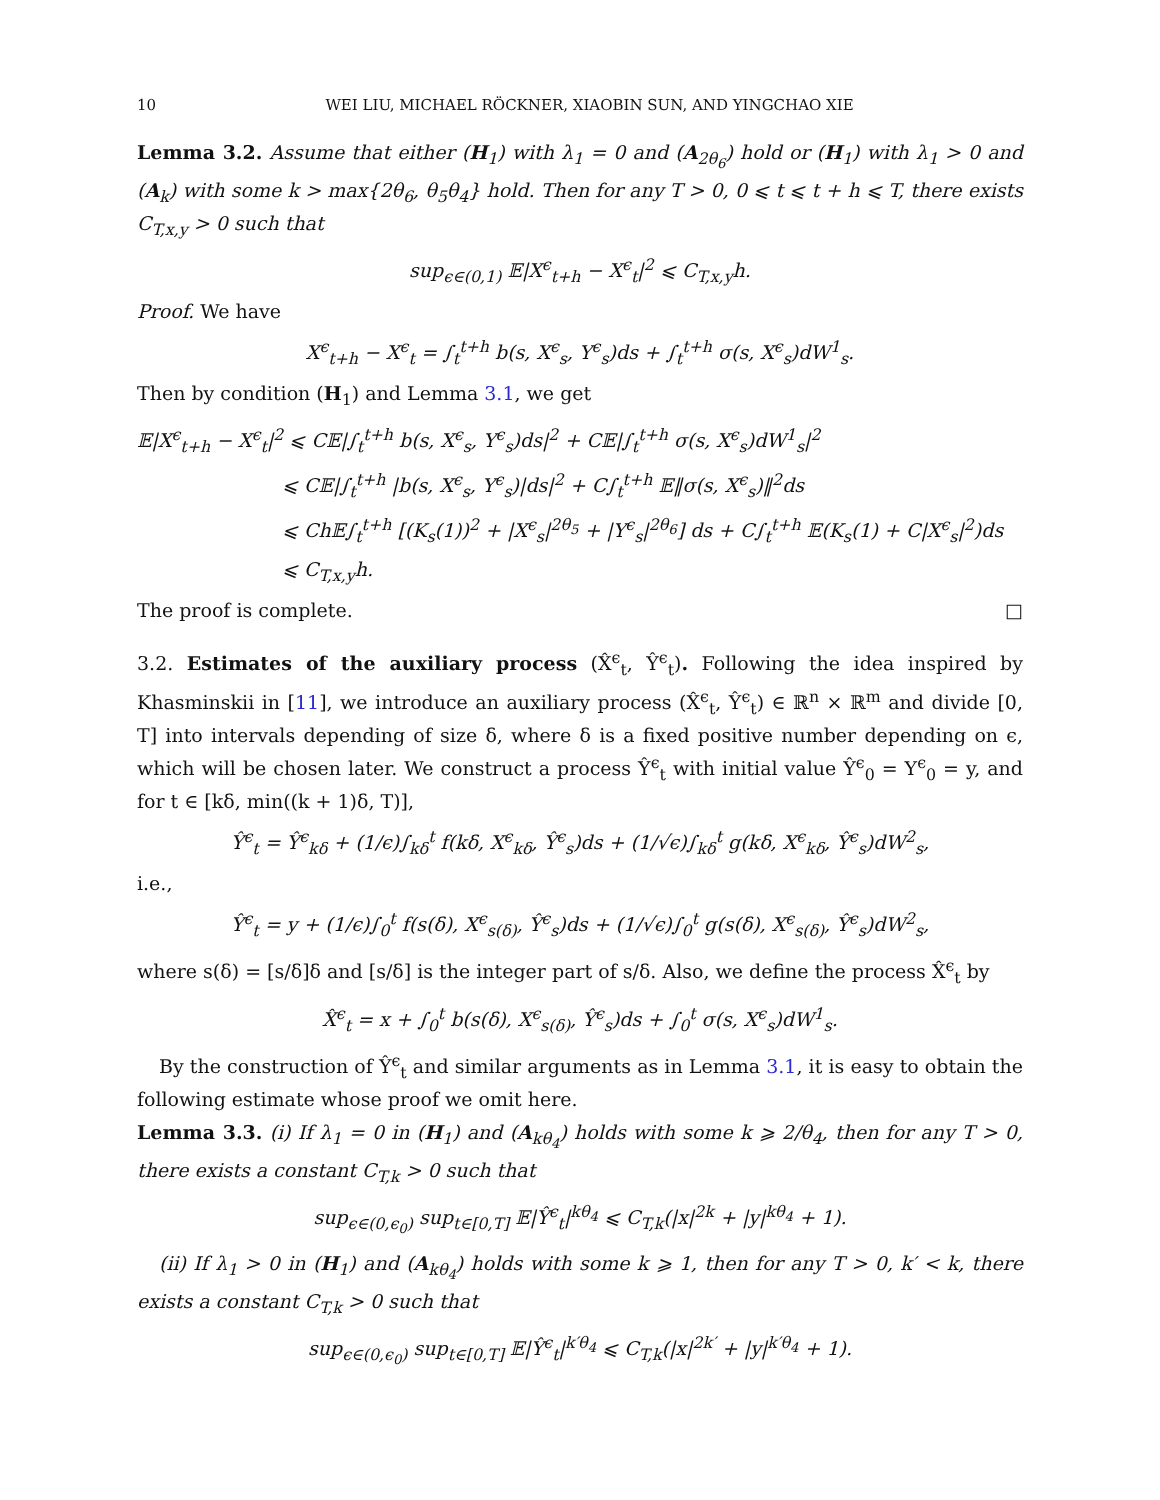10 WEI LIU, MICHAEL RÖCKNER, XIAOBIN SUN, AND YINGCHAO XIE
Lemma 3.2. Assume that either (H<sub>1</sub>) with λ<sub>1</sub> = 0 and (A<sub>2θ<sub>6</sub></sub>) hold or (H<sub>1</sub>) with λ<sub>1</sub> > 0 and (A<sub>k</sub>) with some k > max{2θ<sub>6</sub>, θ<sub>5</sub>θ<sub>4</sub>} hold. Then for any T > 0, 0 ⩽ t ⩽ t + h ⩽ T, there exists C<sub>T,x,y</sub> > 0 such that
sup<sub>ϵ∈(0,1)</sub> 𝔼|X<sup>ϵ</sup><sub>t+h</sub> − X<sup>ϵ</sup><sub>t</sub>|<sup>2</sup> ⩽ C<sub>T,x,y</sub>h.
Proof. We have
X<sup>ϵ</sup><sub>t+h</sub> − X<sup>ϵ</sup><sub>t</sub> = ∫<sub>t</sub><sup>t+h</sup> b(s, X<sup>ϵ</sup><sub>s</sub>, Y<sup>ϵ</sup><sub>s</sub>)ds + ∫<sub>t</sub><sup>t+h</sup> σ(s, X<sup>ϵ</sup><sub>s</sub>)dW<sup>1</sup><sub>s</sub>.
Then by condition (H<sub>1</sub>) and Lemma 3.1, we get
𝔼|X<sup>ϵ</sup><sub>t+h</sub> − X<sup>ϵ</sup><sub>t</sub>|<sup>2</sup> ⩽ C𝔼|∫<sub>t</sub><sup>t+h</sup> b(s, X<sup>ϵ</sup><sub>s</sub>, Y<sup>ϵ</sup><sub>s</sub>)ds|<sup>2</sup> + C𝔼|∫<sub>t</sub><sup>t+h</sup> σ(s, X<sup>ϵ</sup><sub>s</sub>)dW<sup>1</sup><sub>s</sub>|<sup>2</sup>
⩽ C𝔼|∫<sub>t</sub><sup>t+h</sup> |b(s, X<sup>ϵ</sup><sub>s</sub>, Y<sup>ϵ</sup><sub>s</sub>)|ds|<sup>2</sup> + C∫<sub>t</sub><sup>t+h</sup> 𝔼‖σ(s, X<sup>ϵ</sup><sub>s</sub>)‖<sup>2</sup>ds
⩽ Ch𝔼∫<sub>t</sub><sup>t+h</sup> [(K<sub>s</sub>(1))<sup>2</sup> + |X<sup>ϵ</sup><sub>s</sub>|<sup>2θ<sub>5</sub></sup> + |Y<sup>ϵ</sup><sub>s</sub>|<sup>2θ<sub>6</sub></sup>] ds + C∫<sub>t</sub><sup>t+h</sup> 𝔼(K<sub>s</sub>(1) + C|X<sup>ϵ</sup><sub>s</sub>|<sup>2</sup>)ds
⩽ C<sub>T,x,y</sub>h.
The proof is complete. □
3.2. Estimates of the auxiliary process (X̂<sup>ϵ</sup><sub>t</sub>, Ŷ<sup>ϵ</sup><sub>t</sub>). Following the idea inspired by Khasminskii in [11], we introduce an auxiliary process (X̂<sup>ϵ</sup><sub>t</sub>, Ŷ<sup>ϵ</sup><sub>t</sub>) ∈ ℝ<sup>n</sup> × ℝ<sup>m</sup> and divide [0, T] into intervals depending of size δ, where δ is a fixed positive number depending on ϵ, which will be chosen later. We construct a process Ŷ<sup>ϵ</sup><sub>t</sub> with initial value Ŷ<sup>ϵ</sup><sub>0</sub> = Y<sup>ϵ</sup><sub>0</sub> = y, and for t ∈ [kδ, min((k + 1)δ, T)],
Ŷ<sup>ϵ</sup><sub>t</sub> = Ŷ<sup>ϵ</sup><sub>kδ</sub> + (1/ϵ)∫<sub>kδ</sub><sup>t</sup> f(kδ, X<sup>ϵ</sup><sub>kδ</sub>, Ŷ<sup>ϵ</sup><sub>s</sub>)ds + (1/√ϵ)∫<sub>kδ</sub><sup>t</sup> g(kδ, X<sup>ϵ</sup><sub>kδ</sub>, Ŷ<sup>ϵ</sup><sub>s</sub>)dW<sup>2</sup><sub>s</sub>,
i.e.,
Ŷ<sup>ϵ</sup><sub>t</sub> = y + (1/ϵ)∫<sub>0</sub><sup>t</sup> f(s(δ), X<sup>ϵ</sup><sub>s(δ)</sub>, Ŷ<sup>ϵ</sup><sub>s</sub>)ds + (1/√ϵ)∫<sub>0</sub><sup>t</sup> g(s(δ), X<sup>ϵ</sup><sub>s(δ)</sub>, Ŷ<sup>ϵ</sup><sub>s</sub>)dW<sup>2</sup><sub>s</sub>,
where s(δ) = [s/δ]δ and [s/δ] is the integer part of s/δ. Also, we define the process X̂<sup>ϵ</sup><sub>t</sub> by
X̂<sup>ϵ</sup><sub>t</sub> = x + ∫<sub>0</sub><sup>t</sup> b(s(δ), X<sup>ϵ</sup><sub>s(δ)</sub>, Ŷ<sup>ϵ</sup><sub>s</sub>)ds + ∫<sub>0</sub><sup>t</sup> σ(s, X<sup>ϵ</sup><sub>s</sub>)dW<sup>1</sup><sub>s</sub>.
By the construction of Ŷ<sup>ϵ</sup><sub>t</sub> and similar arguments as in Lemma 3.1, it is easy to obtain the following estimate whose proof we omit here.
Lemma 3.3. (i) If λ<sub>1</sub> = 0 in (H<sub>1</sub>) and (A<sub>kθ<sub>4</sub></sub>) holds with some k ⩾ 2/θ<sub>4</sub>, then for any T > 0, there exists a constant C<sub>T,k</sub> > 0 such that
sup<sub>ϵ∈(0,ϵ<sub>0</sub>)</sub> sup<sub>t∈[0,T]</sub> 𝔼|Ŷ<sup>ϵ</sup><sub>t</sub>|<sup>kθ<sub>4</sub></sup> ⩽ C<sub>T,k</sub>(|x|<sup>2k</sup> + |y|<sup>kθ<sub>4</sub></sup> + 1).
(ii) If λ<sub>1</sub> > 0 in (H<sub>1</sub>) and (A<sub>kθ<sub>4</sub></sub>) holds with some k ⩾ 1, then for any T > 0, k′ < k, there exists a constant C<sub>T,k</sub> > 0 such that
sup<sub>ϵ∈(0,ϵ<sub>0</sub>)</sub> sup<sub>t∈[0,T]</sub> 𝔼|Ŷ<sup>ϵ</sup><sub>t</sub>|<sup>k′θ<sub>4</sub></sup> ⩽ C<sub>T,k</sub>(|x|<sup>2k′</sup> + |y|<sup>k′θ<sub>4</sub></sup> + 1).